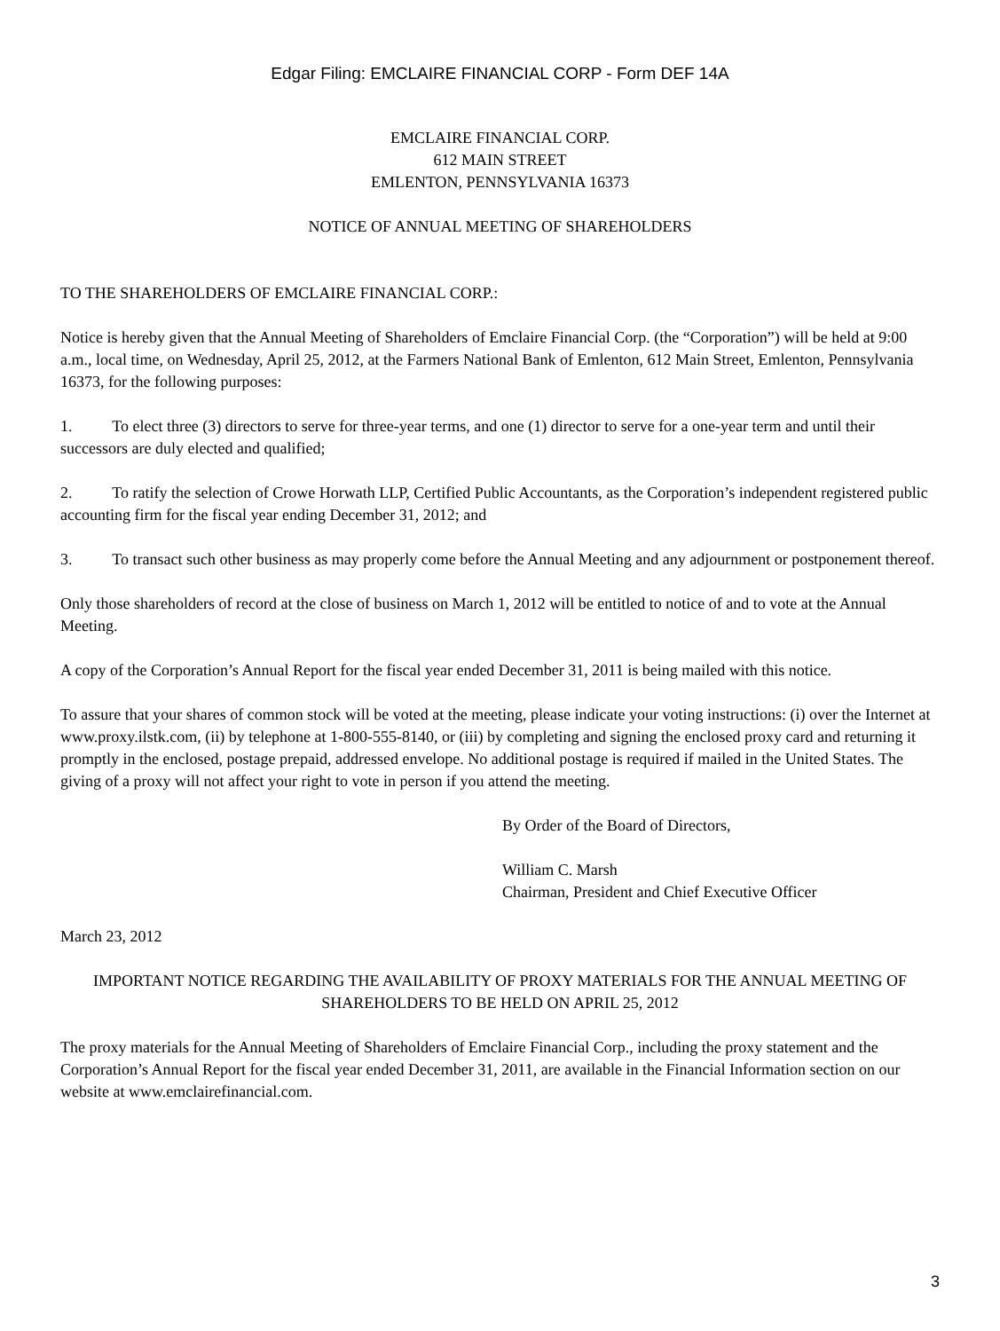Edgar Filing: EMCLAIRE FINANCIAL CORP - Form DEF 14A
EMCLAIRE FINANCIAL CORP.
612 MAIN STREET
EMLENTON, PENNSYLVANIA 16373
NOTICE OF ANNUAL MEETING OF SHAREHOLDERS
TO THE SHAREHOLDERS OF EMCLAIRE FINANCIAL CORP.:
Notice is hereby given that the Annual Meeting of Shareholders of Emclaire Financial Corp. (the “Corporation”) will be held at 9:00 a.m., local time, on Wednesday, April 25, 2012, at the Farmers National Bank of Emlenton, 612 Main Street, Emlenton, Pennsylvania 16373, for the following purposes:
1. To elect three (3) directors to serve for three-year terms, and one (1) director to serve for a one-year term and until their successors are duly elected and qualified;
2. To ratify the selection of Crowe Horwath LLP, Certified Public Accountants, as the Corporation’s independent registered public accounting firm for the fiscal year ending December 31, 2012; and
3. To transact such other business as may properly come before the Annual Meeting and any adjournment or postponement thereof.
Only those shareholders of record at the close of business on March 1, 2012 will be entitled to notice of and to vote at the Annual Meeting.
A copy of the Corporation’s Annual Report for the fiscal year ended December 31, 2011 is being mailed with this notice.
To assure that your shares of common stock will be voted at the meeting, please indicate your voting instructions: (i) over the Internet at www.proxy.ilstk.com, (ii) by telephone at 1-800-555-8140, or (iii) by completing and signing the enclosed proxy card and returning it promptly in the enclosed, postage prepaid, addressed envelope. No additional postage is required if mailed in the United States. The giving of a proxy will not affect your right to vote in person if you attend the meeting.
By Order of the Board of Directors,
William C. Marsh
Chairman, President and Chief Executive Officer
March 23, 2012
IMPORTANT NOTICE REGARDING THE AVAILABILITY OF PROXY MATERIALS FOR THE ANNUAL MEETING OF SHAREHOLDERS TO BE HELD ON APRIL 25, 2012
The proxy materials for the Annual Meeting of Shareholders of Emclaire Financial Corp., including the proxy statement and the Corporation’s Annual Report for the fiscal year ended December 31, 2011, are available in the Financial Information section on our website at www.emclairefinancial.com.
3